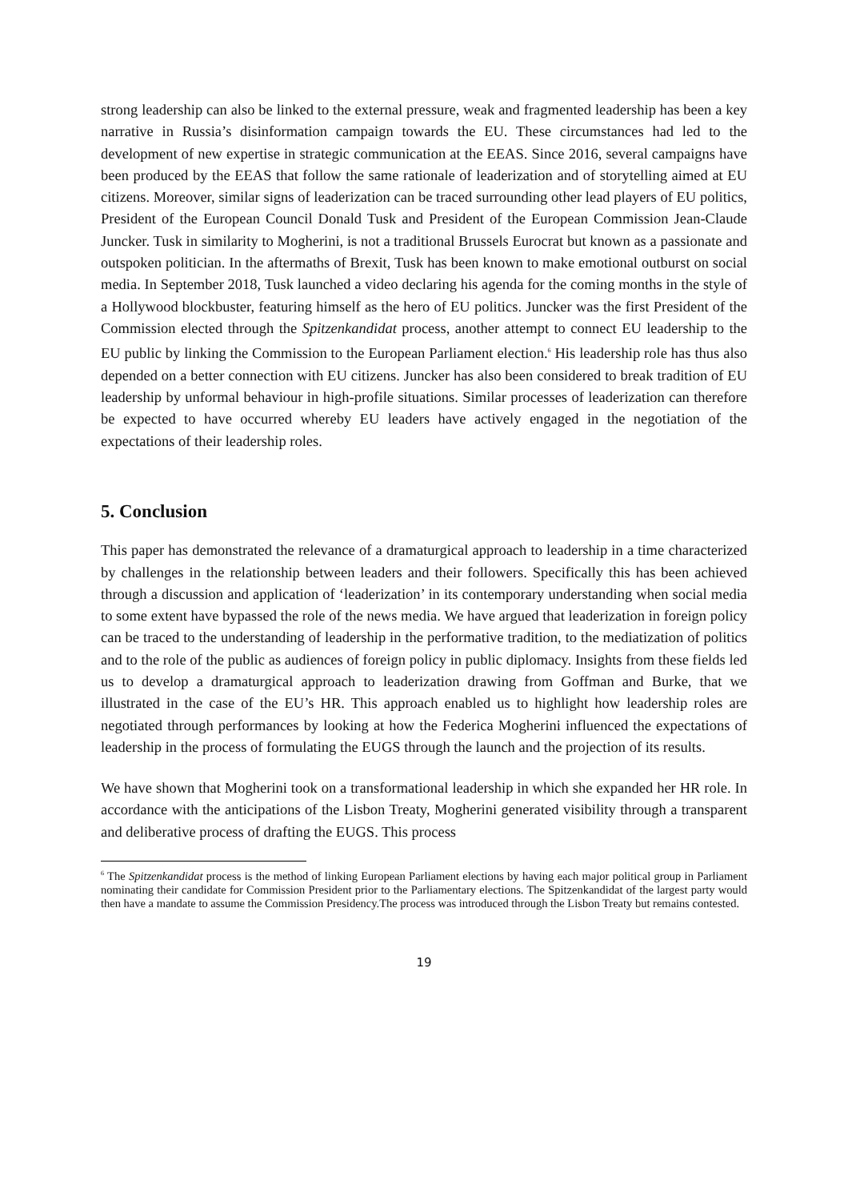strong leadership can also be linked to the external pressure, weak and fragmented leadership has been a key narrative in Russia’s disinformation campaign towards the EU. These circumstances had led to the development of new expertise in strategic communication at the EEAS. Since 2016, several campaigns have been produced by the EEAS that follow the same rationale of leaderization and of storytelling aimed at EU citizens. Moreover, similar signs of leaderization can be traced surrounding other lead players of EU politics, President of the European Council Donald Tusk and President of the European Commission Jean-Claude Juncker. Tusk in similarity to Mogherini, is not a traditional Brussels Eurocrat but known as a passionate and outspoken politician. In the aftermaths of Brexit, Tusk has been known to make emotional outburst on social media. In September 2018, Tusk launched a video declaring his agenda for the coming months in the style of a Hollywood blockbuster, featuring himself as the hero of EU politics. Juncker was the first President of the Commission elected through the Spitzenkandidat process, another attempt to connect EU leadership to the EU public by linking the Commission to the European Parliament election.<sup>6</sup> His leadership role has thus also depended on a better connection with EU citizens. Juncker has also been considered to break tradition of EU leadership by unformal behaviour in high-profile situations. Similar processes of leaderization can therefore be expected to have occurred whereby EU leaders have actively engaged in the negotiation of the expectations of their leadership roles.
5. Conclusion
This paper has demonstrated the relevance of a dramaturgical approach to leadership in a time characterized by challenges in the relationship between leaders and their followers. Specifically this has been achieved through a discussion and application of ‘leaderization’ in its contemporary understanding when social media to some extent have bypassed the role of the news media. We have argued that leaderization in foreign policy can be traced to the understanding of leadership in the performative tradition, to the mediatization of politics and to the role of the public as audiences of foreign policy in public diplomacy. Insights from these fields led us to develop a dramaturgical approach to leaderization drawing from Goffman and Burke, that we illustrated in the case of the EU’s HR. This approach enabled us to highlight how leadership roles are negotiated through performances by looking at how the Federica Mogherini influenced the expectations of leadership in the process of formulating the EUGS through the launch and the projection of its results.
We have shown that Mogherini took on a transformational leadership in which she expanded her HR role. In accordance with the anticipations of the Lisbon Treaty, Mogherini generated visibility through a transparent and deliberative process of drafting the EUGS. This process
<sup>6</sup> The Spitzenkandidat process is the method of linking European Parliament elections by having each major political group in Parliament nominating their candidate for Commission President prior to the Parliamentary elections. The Spitzenkandidat of the largest party would then have a mandate to assume the Commission Presidency.The process was introduced through the Lisbon Treaty but remains contested.
19